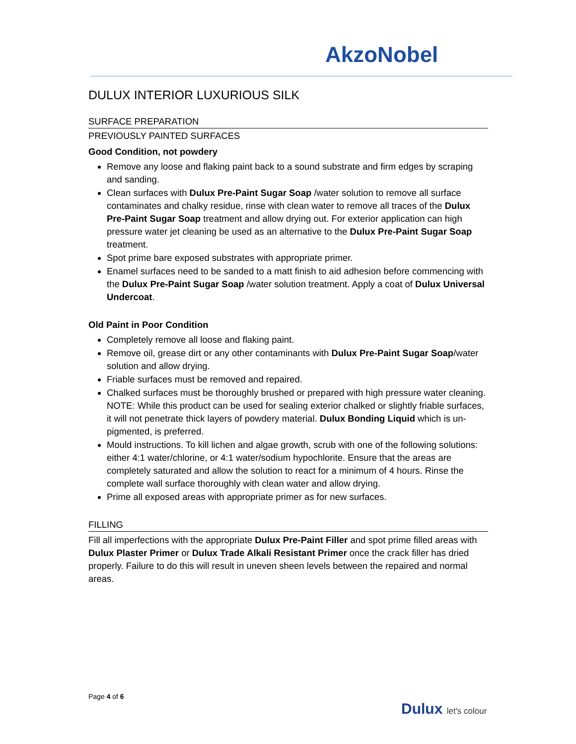AkzoNobel
DULUX INTERIOR LUXURIOUS SILK
SURFACE PREPARATION
PREVIOUSLY PAINTED SURFACES
Good Condition, not powdery
Remove any loose and flaking paint back to a sound substrate and firm edges by scraping and sanding.
Clean surfaces with Dulux Pre-Paint Sugar Soap /water solution to remove all surface contaminates and chalky residue, rinse with clean water to remove all traces of the Dulux Pre-Paint Sugar Soap treatment and allow drying out. For exterior application can high pressure water jet cleaning be used as an alternative to the Dulux Pre-Paint Sugar Soap treatment.
Spot prime bare exposed substrates with appropriate primer.
Enamel surfaces need to be sanded to a matt finish to aid adhesion before commencing with the Dulux Pre-Paint Sugar Soap /water solution treatment. Apply a coat of Dulux Universal Undercoat.
Old Paint in Poor Condition
Completely remove all loose and flaking paint.
Remove oil, grease dirt or any other contaminants with Dulux Pre-Paint Sugar Soap/water solution and allow drying.
Friable surfaces must be removed and repaired.
Chalked surfaces must be thoroughly brushed or prepared with high pressure water cleaning. NOTE: While this product can be used for sealing exterior chalked or slightly friable surfaces, it will not penetrate thick layers of powdery material. Dulux Bonding Liquid which is un-pigmented, is preferred.
Mould instructions. To kill lichen and algae growth, scrub with one of the following solutions: either 4:1 water/chlorine, or 4:1 water/sodium hypochlorite. Ensure that the areas are completely saturated and allow the solution to react for a minimum of 4 hours. Rinse the complete wall surface thoroughly with clean water and allow drying.
Prime all exposed areas with appropriate primer as for new surfaces.
FILLING
Fill all imperfections with the appropriate Dulux Pre-Paint Filler and spot prime filled areas with Dulux Plaster Primer or Dulux Trade Alkali Resistant Primer once the crack filler has dried properly. Failure to do this will result in uneven sheen levels between the repaired and normal areas.
Page 4 of 6
Dulux let's colour